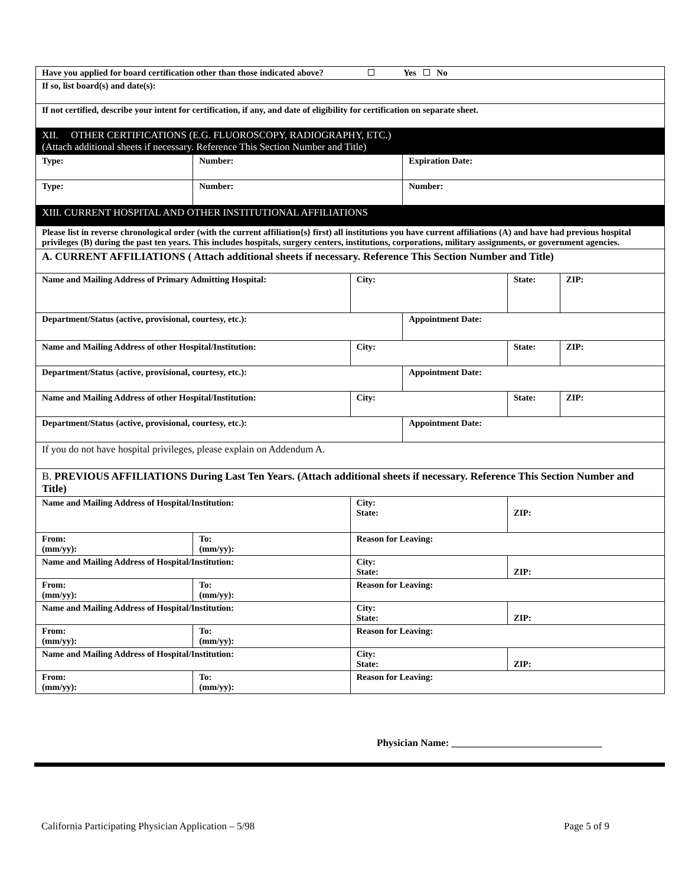| Have you applied for board certification other than those indicated above? Yes No | | | | | |
| If so, list board(s) and date(s): | | | | | |
| If not certified, describe your intent for certification, if any, and date of eligibility for certification on separate sheet. | | | | | |
| XII. OTHER CERTIFICATIONS (E.G. FLUOROSCOPY, RADIOGRAPHY, ETC.) (Attach additional sheets if necessary. Reference This Section Number and Title) | | | | | |
| Type: | Number: | | Expiration Date: | | |
| Type: | Number: | | Number: | | |
| XIII. CURRENT HOSPITAL AND OTHER INSTITUTIONAL AFFILIATIONS | | | | | |
| Please list in reverse chronological order (with the current affiliation{s} first) all institutions you have current affiliations (A) and have had previous hospital privileges (B) during the past ten years. This includes hospitals, surgery centers, institutions, corporations, military assignments, or government agencies. | | | | | |
| A. CURRENT AFFILIATIONS ( Attach additional sheets if necessary. Reference This Section Number and Title) | | | | | |
| Name and Mailing Address of Primary Admitting Hospital: | | City: | | State: | ZIP: |
| Department/Status (active, provisional, courtesy, etc.): | | | Appointment Date: | | |
| Name and Mailing Address of other Hospital/Institution: | | City: | | State: | ZIP: |
| Department/Status (active, provisional, courtesy, etc.): | | | Appointment Date: | | |
| Name and Mailing Address of other Hospital/Institution: | | City: | | State: | ZIP: |
| Department/Status (active, provisional, courtesy, etc.): | | | Appointment Date: | | |
| If you do not have hospital privileges, please explain on Addendum A. | | | | | |
| B. PREVIOUS AFFILIATIONS During Last Ten Years. (Attach additional sheets if necessary. Reference This Section Number and Title) | | | | | |
| Name and Mailing Address of Hospital/Institution: | | City: State: | | ZIP: | |
| From: (mm/yy): | To: (mm/yy): | Reason for Leaving: | | | |
| Name and Mailing Address of Hospital/Institution: | | City: State: | | ZIP: | |
| From: (mm/yy): | To: (mm/yy): | Reason for Leaving: | | | |
| Name and Mailing Address of Hospital/Institution: | | City: State: | | ZIP: | |
| From: (mm/yy): | To: (mm/yy): | Reason for Leaving: | | | |
| Name and Mailing Address of Hospital/Institution: | | City: State: | | ZIP: | |
| From: (mm/yy): | To: (mm/yy): | Reason for Leaving: | | | |
Physician Name: ______________________________
California Participating Physician Application – 5/98 Page 5 of 9